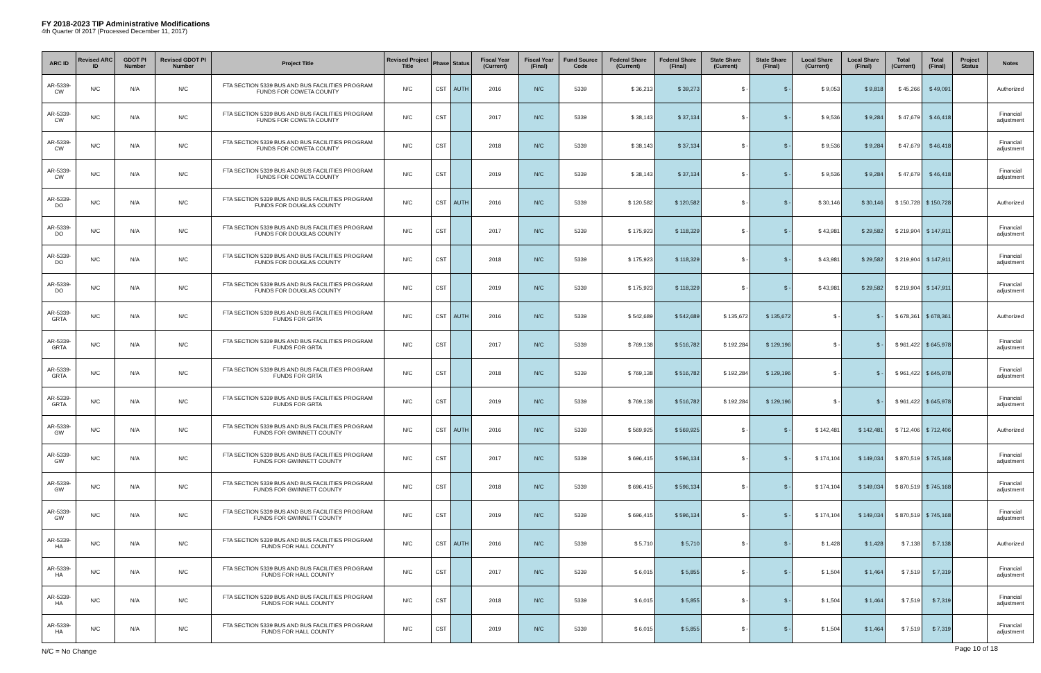FY 2018-2023 TIP Administrative Modifications
4th Quarter 0f 2017 (Processed December 11, 2017)
| ARC ID | Revised ARC ID | GDOT PI Number | Revised GDOT PI Number | Project Title | Revised Project Title | Phase | Status | Fiscal Year (Current) | Fiscal Year (Final) | Fund Source Code | Federal Share (Current) | Federal Share (Final) | State Share (Current) | State Share (Final) | Local Share (Current) | Local Share (Final) | Total (Current) | Total (Final) | Project Status | Notes |
| --- | --- | --- | --- | --- | --- | --- | --- | --- | --- | --- | --- | --- | --- | --- | --- | --- | --- | --- | --- | --- |
| AR-5339-CW | N/C | N/A | N/C | FTA SECTION 5339 BUS AND BUS FACILITIES PROGRAM FUNDS FOR COWETA COUNTY | N/C | CST | AUTH | 2016 | N/C | 5339 | $ 36,213 | $ 39,273 | $ - | $ - | $ 9,053 | $ 9,818 | $ 45,266 | $ 49,091 | | Authorized |
| AR-5339-CW | N/C | N/A | N/C | FTA SECTION 5339 BUS AND BUS FACILITIES PROGRAM FUNDS FOR COWETA COUNTY | N/C | CST | | 2017 | N/C | 5339 | $ 38,143 | $ 37,134 | $ - | $ - | $ 9,536 | $ 9,284 | $ 47,679 | $ 46,418 | | Financial adjustment |
| AR-5339-CW | N/C | N/A | N/C | FTA SECTION 5339 BUS AND BUS FACILITIES PROGRAM FUNDS FOR COWETA COUNTY | N/C | CST | | 2018 | N/C | 5339 | $ 38,143 | $ 37,134 | $ - | $ - | $ 9,536 | $ 9,284 | $ 47,679 | $ 46,418 | | Financial adjustment |
| AR-5339-CW | N/C | N/A | N/C | FTA SECTION 5339 BUS AND BUS FACILITIES PROGRAM FUNDS FOR COWETA COUNTY | N/C | CST | | 2019 | N/C | 5339 | $ 38,143 | $ 37,134 | $ - | $ - | $ 9,536 | $ 9,284 | $ 47,679 | $ 46,418 | | Financial adjustment |
| AR-5339-DO | N/C | N/A | N/C | FTA SECTION 5339 BUS AND BUS FACILITIES PROGRAM FUNDS FOR DOUGLAS COUNTY | N/C | CST | AUTH | 2016 | N/C | 5339 | $ 120,582 | $ 120,582 | $ - | $ - | $ 30,146 | $ 30,146 | $ 150,728 | $ 150,728 | | Authorized |
| AR-5339-DO | N/C | N/A | N/C | FTA SECTION 5339 BUS AND BUS FACILITIES PROGRAM FUNDS FOR DOUGLAS COUNTY | N/C | CST | | 2017 | N/C | 5339 | $ 175,923 | $ 118,329 | $ - | $ - | $ 43,981 | $ 29,582 | $ 219,904 | $ 147,911 | | Financial adjustment |
| AR-5339-DO | N/C | N/A | N/C | FTA SECTION 5339 BUS AND BUS FACILITIES PROGRAM FUNDS FOR DOUGLAS COUNTY | N/C | CST | | 2018 | N/C | 5339 | $ 175,923 | $ 118,329 | $ - | $ - | $ 43,981 | $ 29,582 | $ 219,904 | $ 147,911 | | Financial adjustment |
| AR-5339-DO | N/C | N/A | N/C | FTA SECTION 5339 BUS AND BUS FACILITIES PROGRAM FUNDS FOR DOUGLAS COUNTY | N/C | CST | | 2019 | N/C | 5339 | $ 175,923 | $ 118,329 | $ - | $ - | $ 43,981 | $ 29,582 | $ 219,904 | $ 147,911 | | Financial adjustment |
| AR-5339-GRTA | N/C | N/A | N/C | FTA SECTION 5339 BUS AND BUS FACILITIES PROGRAM FUNDS FOR GRTA | N/C | CST | AUTH | 2016 | N/C | 5339 | $ 542,689 | $ 542,689 | $ 135,672 | $ 135,672 | $ - | $ - | $ 678,361 | $ 678,361 | | Authorized |
| AR-5339-GRTA | N/C | N/A | N/C | FTA SECTION 5339 BUS AND BUS FACILITIES PROGRAM FUNDS FOR GRTA | N/C | CST | | 2017 | N/C | 5339 | $ 769,138 | $ 516,782 | $ 192,284 | $ 129,196 | $ - | $ - | $ 961,422 | $ 645,978 | | Financial adjustment |
| AR-5339-GRTA | N/C | N/A | N/C | FTA SECTION 5339 BUS AND BUS FACILITIES PROGRAM FUNDS FOR GRTA | N/C | CST | | 2018 | N/C | 5339 | $ 769,138 | $ 516,782 | $ 192,284 | $ 129,196 | $ - | $ - | $ 961,422 | $ 645,978 | | Financial adjustment |
| AR-5339-GRTA | N/C | N/A | N/C | FTA SECTION 5339 BUS AND BUS FACILITIES PROGRAM FUNDS FOR GRTA | N/C | CST | | 2019 | N/C | 5339 | $ 769,138 | $ 516,782 | $ 192,284 | $ 129,196 | $ - | $ - | $ 961,422 | $ 645,978 | | Financial adjustment |
| AR-5339-GW | N/C | N/A | N/C | FTA SECTION 5339 BUS AND BUS FACILITIES PROGRAM FUNDS FOR GWINNETT COUNTY | N/C | CST | AUTH | 2016 | N/C | 5339 | $ 569,925 | $ 569,925 | $ - | $ - | $ 142,481 | $ 142,481 | $ 712,406 | $ 712,406 | | Authorized |
| AR-5339-GW | N/C | N/A | N/C | FTA SECTION 5339 BUS AND BUS FACILITIES PROGRAM FUNDS FOR GWINNETT COUNTY | N/C | CST | | 2017 | N/C | 5339 | $ 696,415 | $ 596,134 | $ - | $ - | $ 174,104 | $ 149,034 | $ 870,519 | $ 745,168 | | Financial adjustment |
| AR-5339-GW | N/C | N/A | N/C | FTA SECTION 5339 BUS AND BUS FACILITIES PROGRAM FUNDS FOR GWINNETT COUNTY | N/C | CST | | 2018 | N/C | 5339 | $ 696,415 | $ 596,134 | $ - | $ - | $ 174,104 | $ 149,034 | $ 870,519 | $ 745,168 | | Financial adjustment |
| AR-5339-GW | N/C | N/A | N/C | FTA SECTION 5339 BUS AND BUS FACILITIES PROGRAM FUNDS FOR GWINNETT COUNTY | N/C | CST | | 2019 | N/C | 5339 | $ 696,415 | $ 596,134 | $ - | $ - | $ 174,104 | $ 149,034 | $ 870,519 | $ 745,168 | | Financial adjustment |
| AR-5339-HA | N/C | N/A | N/C | FTA SECTION 5339 BUS AND BUS FACILITIES PROGRAM FUNDS FOR HALL COUNTY | N/C | CST | AUTH | 2016 | N/C | 5339 | $ 5,710 | $ 5,710 | $ - | $ - | $ 1,428 | $ 1,428 | $ 7,138 | $ 7,138 | | Authorized |
| AR-5339-HA | N/C | N/A | N/C | FTA SECTION 5339 BUS AND BUS FACILITIES PROGRAM FUNDS FOR HALL COUNTY | N/C | CST | | 2017 | N/C | 5339 | $ 6,015 | $ 5,855 | $ - | $ - | $ 1,504 | $ 1,464 | $ 7,519 | $ 7,319 | | Financial adjustment |
| AR-5339-HA | N/C | N/A | N/C | FTA SECTION 5339 BUS AND BUS FACILITIES PROGRAM FUNDS FOR HALL COUNTY | N/C | CST | | 2018 | N/C | 5339 | $ 6,015 | $ 5,855 | $ - | $ - | $ 1,504 | $ 1,464 | $ 7,519 | $ 7,319 | | Financial adjustment |
| AR-5339-HA | N/C | N/A | N/C | FTA SECTION 5339 BUS AND BUS FACILITIES PROGRAM FUNDS FOR HALL COUNTY | N/C | CST | | 2019 | N/C | 5339 | $ 6,015 | $ 5,855 | $ - | $ - | $ 1,504 | $ 1,464 | $ 7,519 | $ 7,319 | | Financial adjustment |
N/C = No Change
Page 10 of 18